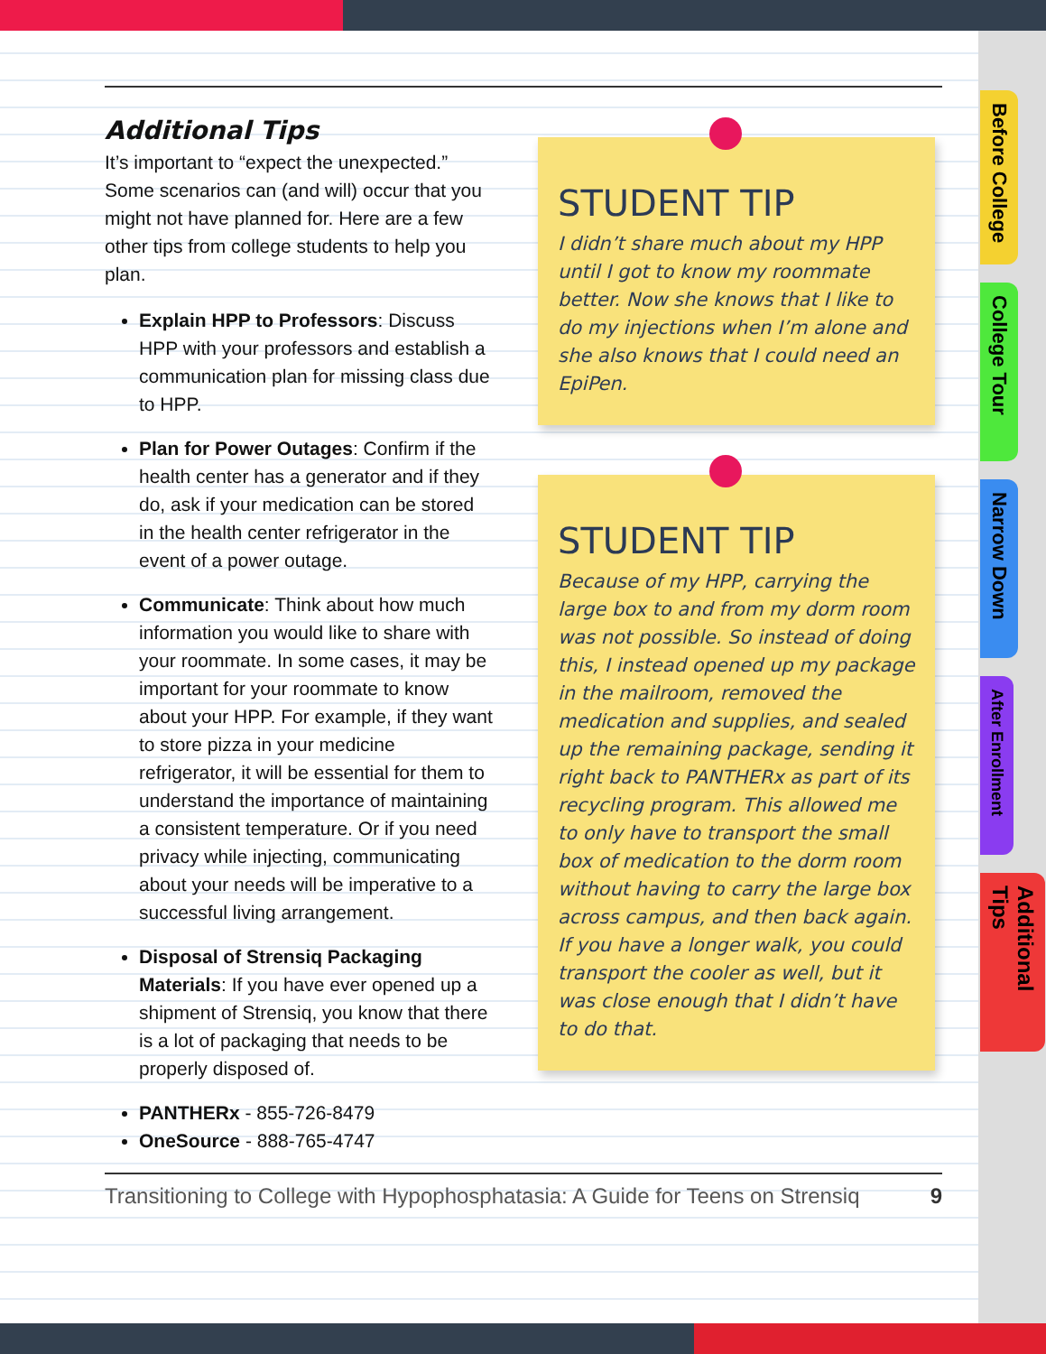Before College
College Tour
Narrow Down
After Enrollment
Additional Tips
Additional Tips
It’s important to “expect the unexpected.” Some scenarios can (and will) occur that you might not have planned for. Here are a few other tips from college students to help you plan.
Explain HPP to Professors: Discuss HPP with your professors and establish a communication plan for missing class due to HPP.
Plan for Power Outages: Confirm if the health center has a generator and if they do, ask if your medication can be stored in the health center refrigerator in the event of a power outage.
Communicate: Think about how much information you would like to share with your roommate. In some cases, it may be important for your roommate to know about your HPP. For example, if they want to store pizza in your medicine refrigerator, it will be essential for them to understand the importance of maintaining a consistent temperature. Or if you need privacy while injecting, communicating about your needs will be imperative to a successful living arrangement.
Disposal of Strensiq Packaging Materials: If you have ever opened up a shipment of Strensiq, you know that there is a lot of packaging that needs to be properly disposed of.
PANTHERx - 855-726-8479
OneSource - 888-765-4747
STUDENT TIP
I didn’t share much about my HPP until I got to know my roommate better. Now she knows that I like to do my injections when I’m alone and she also knows that I could need an EpiPen.
STUDENT TIP
Because of my HPP, carrying the large box to and from my dorm room was not possible. So instead of doing this, I instead opened up my package in the mailroom, removed the medication and supplies, and sealed up the remaining package, sending it right back to PANTHERx as part of its recycling program. This allowed me to only have to transport the small box of medication to the dorm room without having to carry the large box across campus, and then back again. If you have a longer walk, you could transport the cooler as well, but it was close enough that I didn’t have to do that.
Transitioning to College with Hypophosphatasia: A Guide for Teens on Strensiq 9